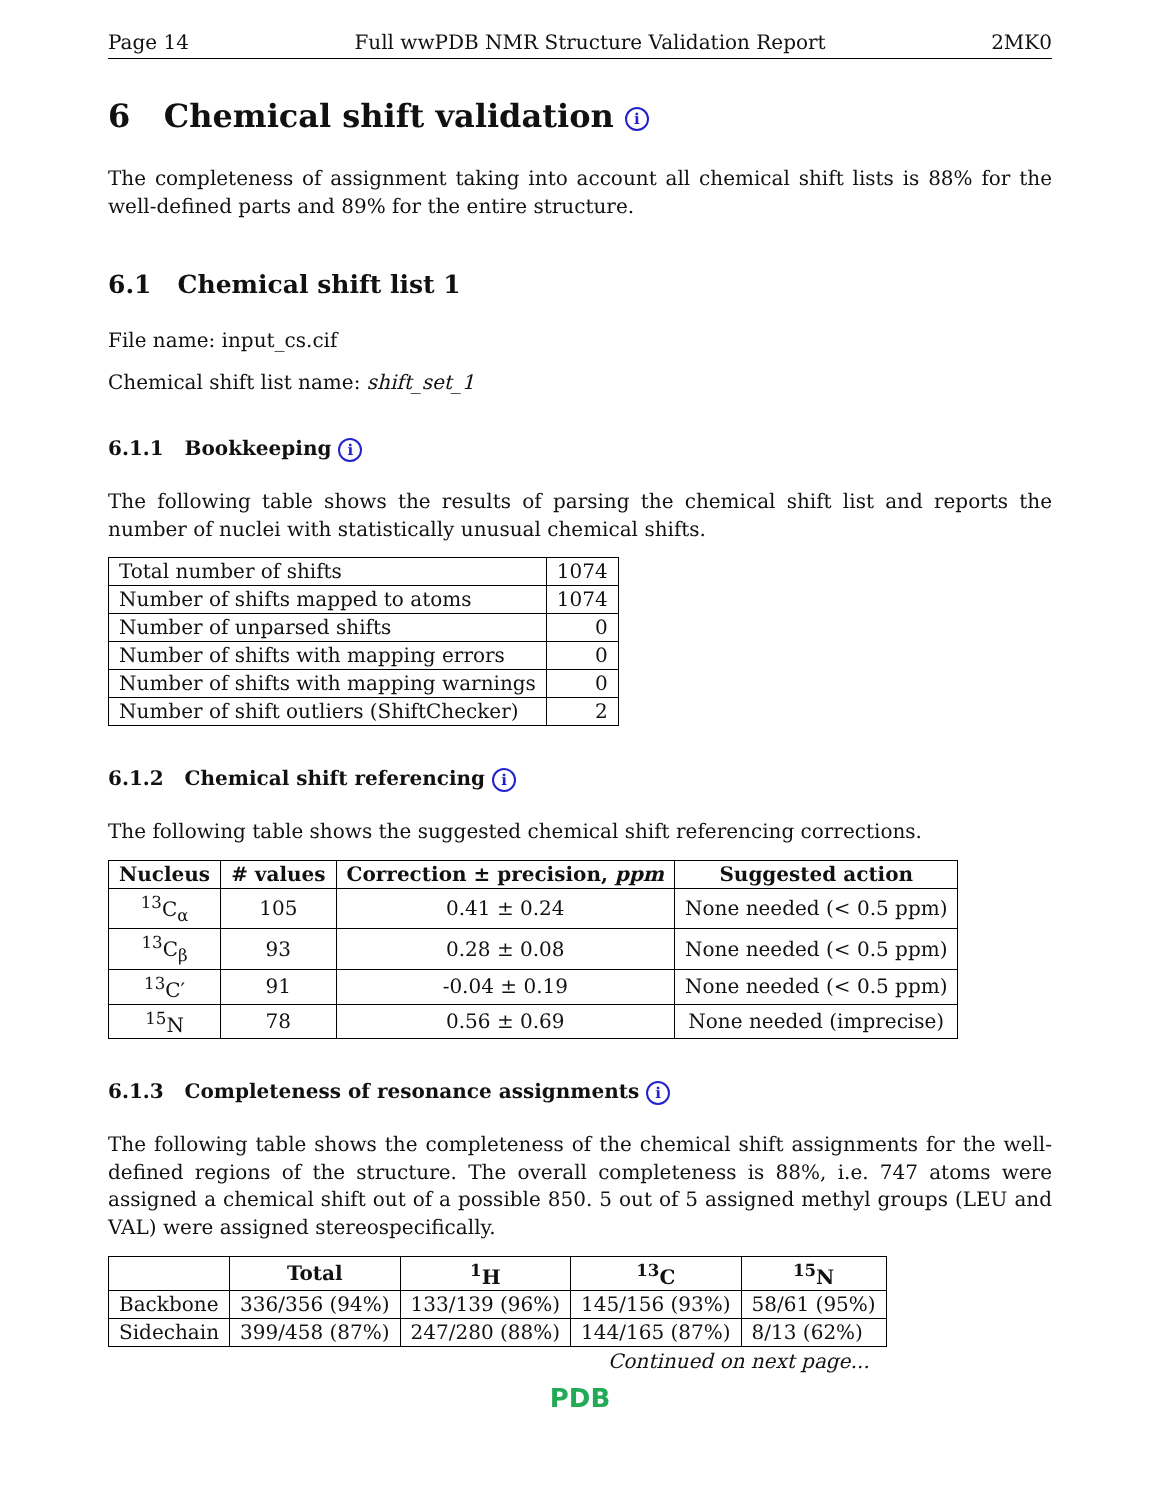Page 14 Full wwPDB NMR Structure Validation Report 2MK0
6 Chemical shift validation i
The completeness of assignment taking into account all chemical shift lists is 88% for the well-defined parts and 89% for the entire structure.
6.1 Chemical shift list 1
File name: input_cs.cif
Chemical shift list name: shift_set_1
6.1.1 Bookkeeping i
The following table shows the results of parsing the chemical shift list and reports the number of nuclei with statistically unusual chemical shifts.
| Total number of shifts | 1074 |
| Number of shifts mapped to atoms | 1074 |
| Number of unparsed shifts | 0 |
| Number of shifts with mapping errors | 0 |
| Number of shifts with mapping warnings | 0 |
| Number of shift outliers (ShiftChecker) | 2 |
6.1.2 Chemical shift referencing i
The following table shows the suggested chemical shift referencing corrections.
| Nucleus | # values | Correction ± precision, ppm | Suggested action |
| --- | --- | --- | --- |
| <sup>13</sup>C<sub>α</sub> | 105 | 0.41 ± 0.24 | None needed (< 0.5 ppm) |
| <sup>13</sup>C<sub>β</sub> | 93 | 0.28 ± 0.08 | None needed (< 0.5 ppm) |
| <sup>13</sup>C′ | 91 | -0.04 ± 0.19 | None needed (< 0.5 ppm) |
| <sup>15</sup>N | 78 | 0.56 ± 0.69 | None needed (imprecise) |
6.1.3 Completeness of resonance assignments i
The following table shows the completeness of the chemical shift assignments for the well-defined regions of the structure. The overall completeness is 88%, i.e. 747 atoms were assigned a chemical shift out of a possible 850. 5 out of 5 assigned methyl groups (LEU and VAL) were assigned stereospecifically.
| | Total | <sup>1</sup>H | <sup>13</sup>C | <sup>15</sup>N |
| --- | --- | --- | --- | --- |
| Backbone | 336/356 (94%) | 133/139 (96%) | 145/156 (93%) | 58/61 (95%) |
| Sidechain | 399/458 (87%) | 247/280 (88%) | 144/165 (87%) | 8/13 (62%) |
Continued on next page...
PDB